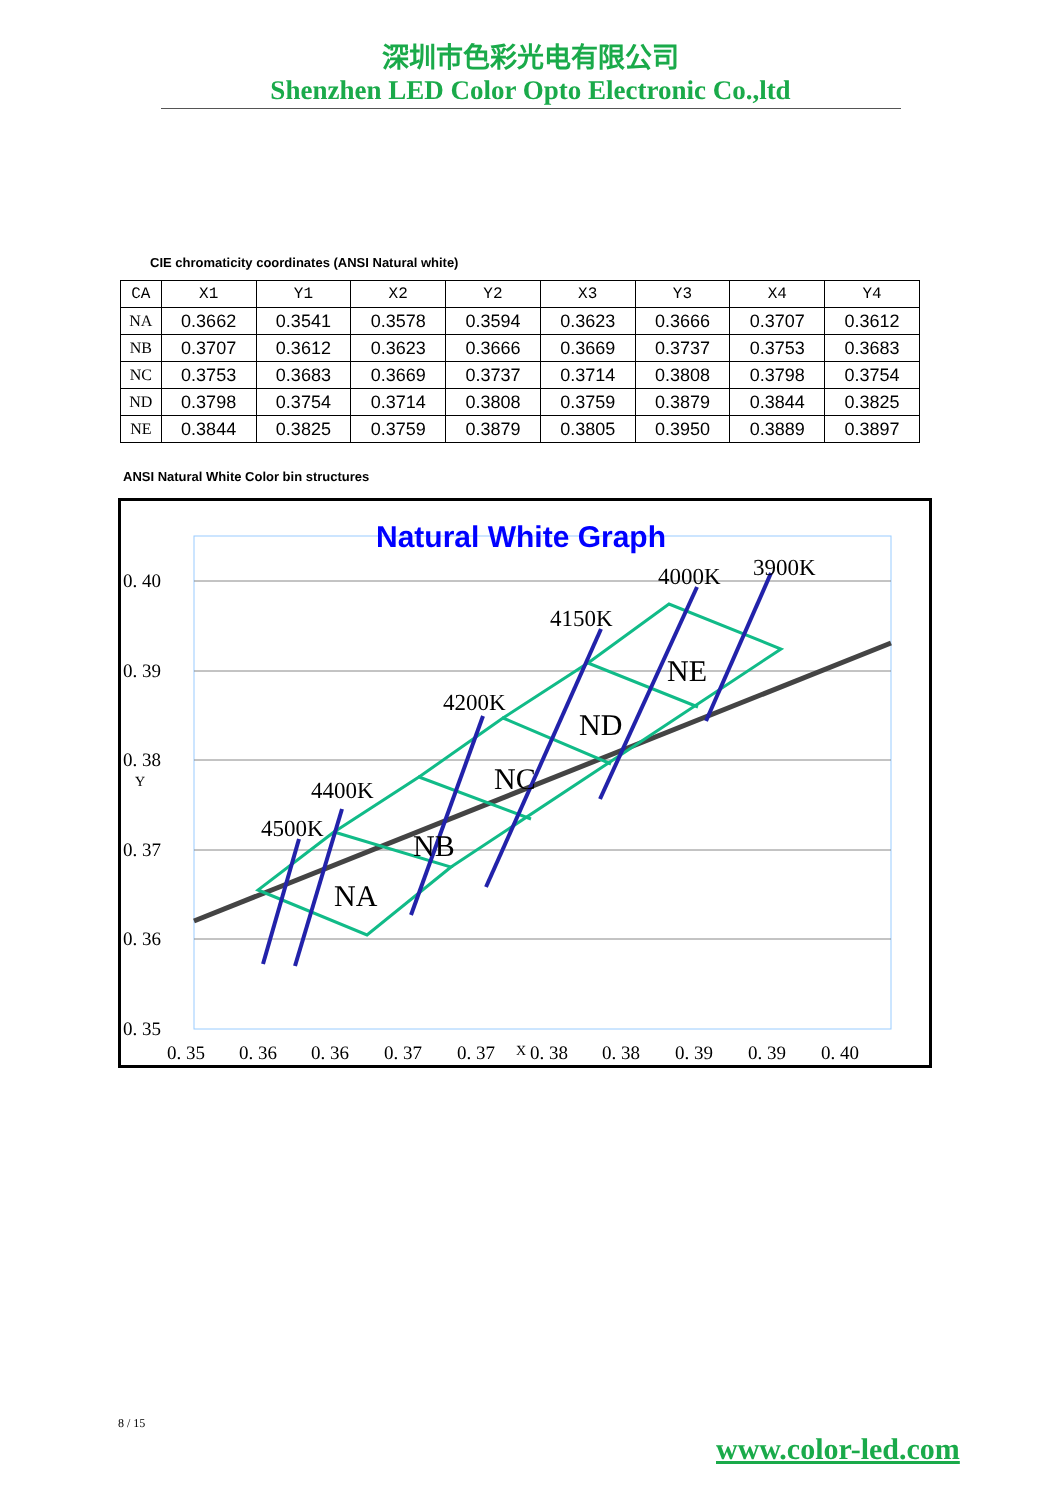深圳市色彩光电有限公司
Shenzhen LED Color Opto Electronic Co.,ltd
CIE chromaticity coordinates (ANSI Natural white)
| CA | X1 | Y1 | X2 | Y2 | X3 | Y3 | X4 | Y4 |
| --- | --- | --- | --- | --- | --- | --- | --- | --- |
| NA | 0.3662 | 0.3541 | 0.3578 | 0.3594 | 0.3623 | 0.3666 | 0.3707 | 0.3612 |
| NB | 0.3707 | 0.3612 | 0.3623 | 0.3666 | 0.3669 | 0.3737 | 0.3753 | 0.3683 |
| NC | 0.3753 | 0.3683 | 0.3669 | 0.3737 | 0.3714 | 0.3808 | 0.3798 | 0.3754 |
| ND | 0.3798 | 0.3754 | 0.3714 | 0.3808 | 0.3759 | 0.3879 | 0.3844 | 0.3825 |
| NE | 0.3844 | 0.3825 | 0.3759 | 0.3879 | 0.3805 | 0.3950 | 0.3889 | 0.3897 |
ANSI Natural White Color bin structures
Natural White Graph
0. 40
0. 39
0. 38
0. 37
0. 36
0. 35
Y
0. 35
0. 36
0. 36
0. 37
0. 37
X
0. 38
0. 38
0. 39
0. 39
0. 40
4500K
4400K
4200K
4150K
4000K
3900K
NA
NB
NC
ND
NE
8 / 15
www.color-led.com